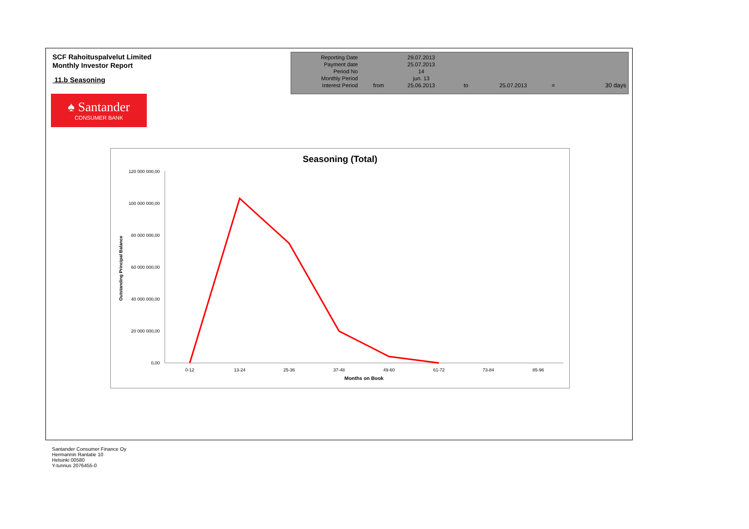SCF Rahoituspalvelut Limited
Monthly Investor Report
11.b Seasoning
| Reporting Date | | 29.07.2013 | | | | |
| Payment date Period No | | 25.07.2013 14 | | | | |
| Monthly Period | | jun. 13 | | | | |
| Interest Period | from | 25.06.2013 | to | 25.07.2013 | = | 30 days |
♠ Santander
CONSUMER BANK
120 000 000,00
100 000 000,00
80 000 000,00
60 000 000,00
40 000 000,00
20 000 000,00
0,00
0-12
13-24
25-36
37-48
49-60
61-72
73-84
85-96
Months on Book
Seasoning (Total)
Outstanding Principal Balance
Santander Consumer Finance Oy
Hermannin Rantatie 10
Helsinki 00580
Y-tunnus 2076455-0